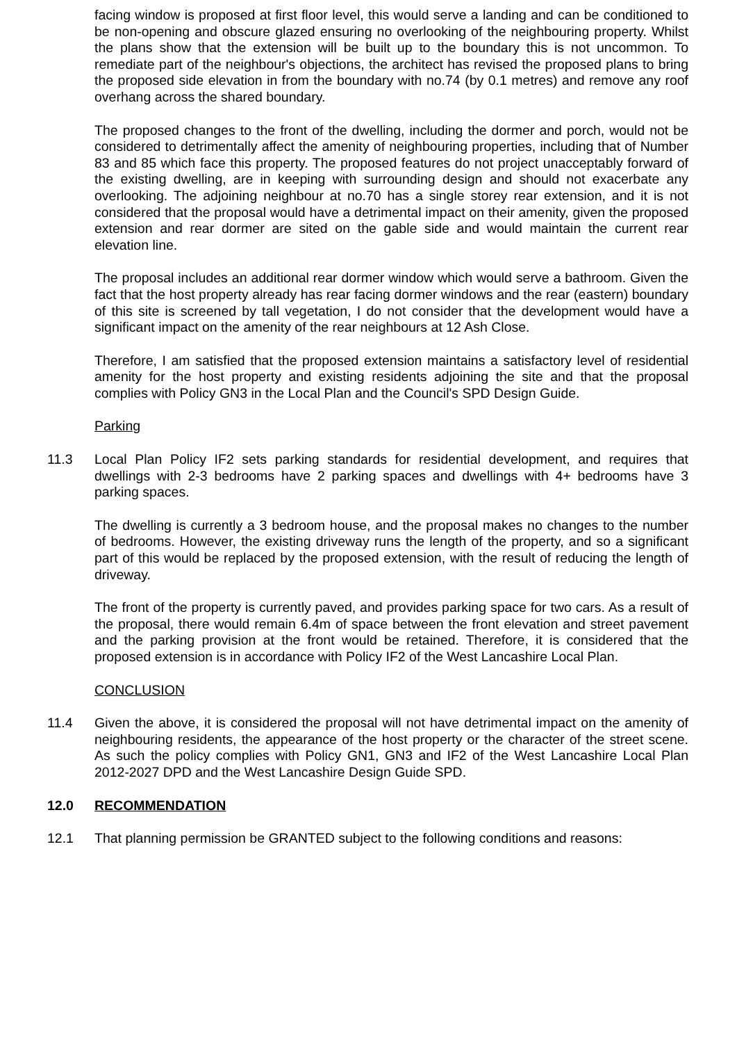facing window is proposed at first floor level, this would serve a landing and can be conditioned to be non-opening and obscure glazed ensuring no overlooking of the neighbouring property. Whilst the plans show that the extension will be built up to the boundary this is not uncommon. To remediate part of the neighbour's objections, the architect has revised the proposed plans to bring the proposed side elevation in from the boundary with no.74 (by 0.1 metres) and remove any roof overhang across the shared boundary.
The proposed changes to the front of the dwelling, including the dormer and porch, would not be considered to detrimentally affect the amenity of neighbouring properties, including that of Number 83 and 85 which face this property. The proposed features do not project unacceptably forward of the existing dwelling, are in keeping with surrounding design and should not exacerbate any overlooking. The adjoining neighbour at no.70 has a single storey rear extension, and it is not considered that the proposal would have a detrimental impact on their amenity, given the proposed extension and rear dormer are sited on the gable side and would maintain the current rear elevation line.
The proposal includes an additional rear dormer window which would serve a bathroom. Given the fact that the host property already has rear facing dormer windows and the rear (eastern) boundary of this site is screened by tall vegetation, I do not consider that the development would have a significant impact on the amenity of the rear neighbours at 12 Ash Close.
Therefore, I am satisfied that the proposed extension maintains a satisfactory level of residential amenity for the host property and existing residents adjoining the site and that the proposal complies with Policy GN3 in the Local Plan and the Council's SPD Design Guide.
Parking
11.3 Local Plan Policy IF2 sets parking standards for residential development, and requires that dwellings with 2-3 bedrooms have 2 parking spaces and dwellings with 4+ bedrooms have 3 parking spaces.
The dwelling is currently a 3 bedroom house, and the proposal makes no changes to the number of bedrooms. However, the existing driveway runs the length of the property, and so a significant part of this would be replaced by the proposed extension, with the result of reducing the length of driveway.
The front of the property is currently paved, and provides parking space for two cars. As a result of the proposal, there would remain 6.4m of space between the front elevation and street pavement and the parking provision at the front would be retained. Therefore, it is considered that the proposed extension is in accordance with Policy IF2 of the West Lancashire Local Plan.
CONCLUSION
11.4 Given the above, it is considered the proposal will not have detrimental impact on the amenity of neighbouring residents, the appearance of the host property or the character of the street scene. As such the policy complies with Policy GN1, GN3 and IF2 of the West Lancashire Local Plan 2012-2027 DPD and the West Lancashire Design Guide SPD.
12.0 RECOMMENDATION
12.1 That planning permission be GRANTED subject to the following conditions and reasons: